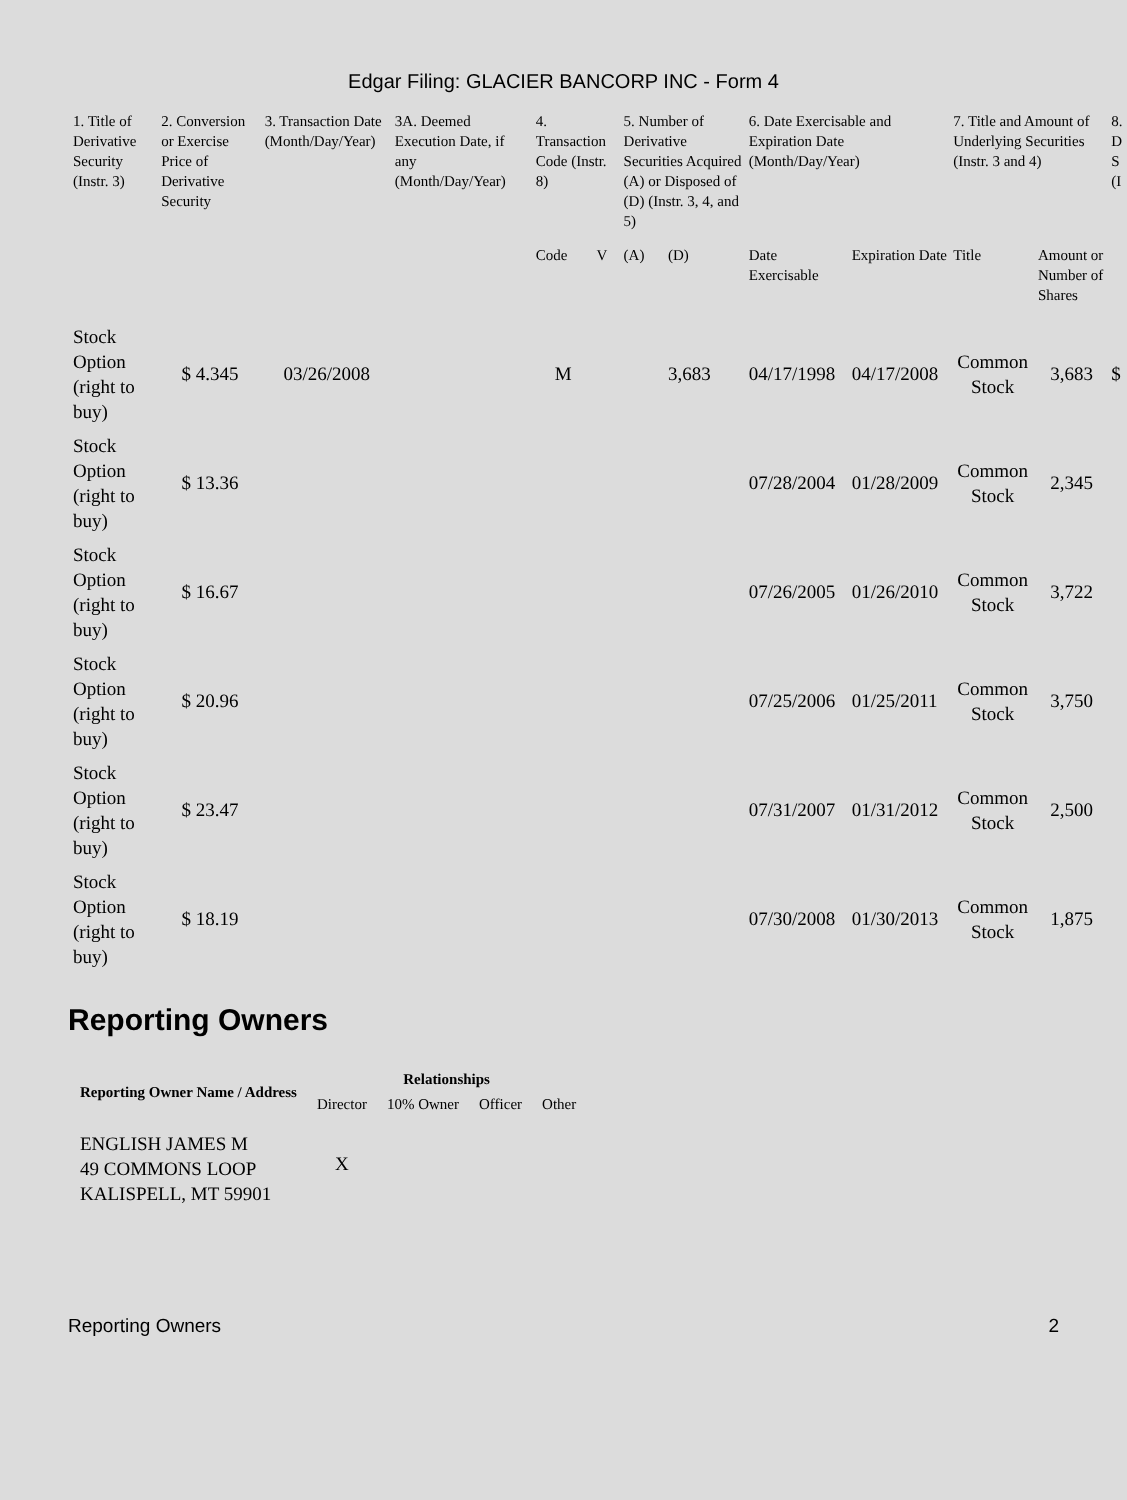Edgar Filing: GLACIER BANCORP INC - Form 4
| 1. Title of Derivative Security (Instr. 3) | 2. Conversion or Exercise Price of Derivative Security | 3. Transaction Date (Month/Day/Year) | 3A. Deemed Execution Date, if any (Month/Day/Year) | 4. Transaction Code (Instr. 8) | | 5. Number of Derivative Securities Acquired (A) or Disposed of (D) (Instr. 3, 4, and 5) | | 6. Date Exercisable and Expiration Date (Month/Day/Year) | | 7. Title and Amount of Underlying Securities (Instr. 3 and 4) | | 8. D S (I |
| --- | --- | --- | --- | --- | --- | --- | --- | --- | --- | --- | --- | --- |
| | | | | Code | V | (A) | (D) | Date Exercisable | Expiration Date | Title | Amount or Number of Shares | |
| Stock Option (right to buy) | $ 4.345 | 03/26/2008 | | M | | | 3,683 | 04/17/1998 | 04/17/2008 | Common Stock | 3,683 | $ |
| Stock Option (right to buy) | $ 13.36 | | | | | | | 07/28/2004 | 01/28/2009 | Common Stock | 2,345 | |
| Stock Option (right to buy) | $ 16.67 | | | | | | | 07/26/2005 | 01/26/2010 | Common Stock | 3,722 | |
| Stock Option (right to buy) | $ 20.96 | | | | | | | 07/25/2006 | 01/25/2011 | Common Stock | 3,750 | |
| Stock Option (right to buy) | $ 23.47 | | | | | | | 07/31/2007 | 01/31/2012 | Common Stock | 2,500 | |
| Stock Option (right to buy) | $ 18.19 | | | | | | | 07/30/2008 | 01/30/2013 | Common Stock | 1,875 | |
Reporting Owners
| Reporting Owner Name / Address | Relationships | | | |
| --- | --- | --- | --- | --- |
| | Director | 10% Owner | Officer | Other |
| ENGLISH JAMES M 49 COMMONS LOOP KALISPELL, MT 59901 | X | | | |
Reporting Owners 2